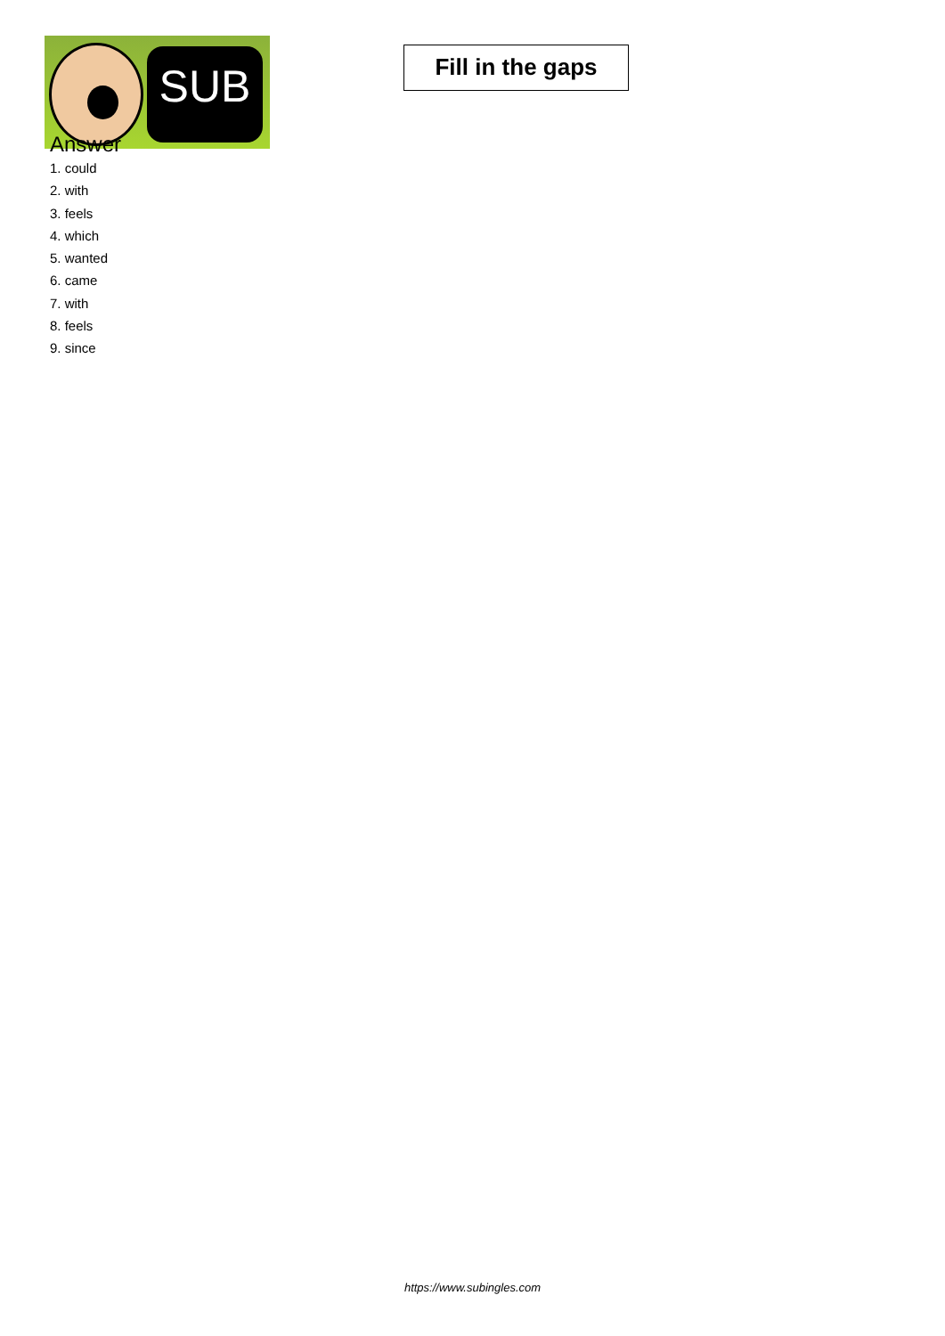SUB
Fill in the gaps
Answer
1. could
2. with
3. feels
4. which
5. wanted
6. came
7. with
8. feels
9. since
https://www.subingles.com